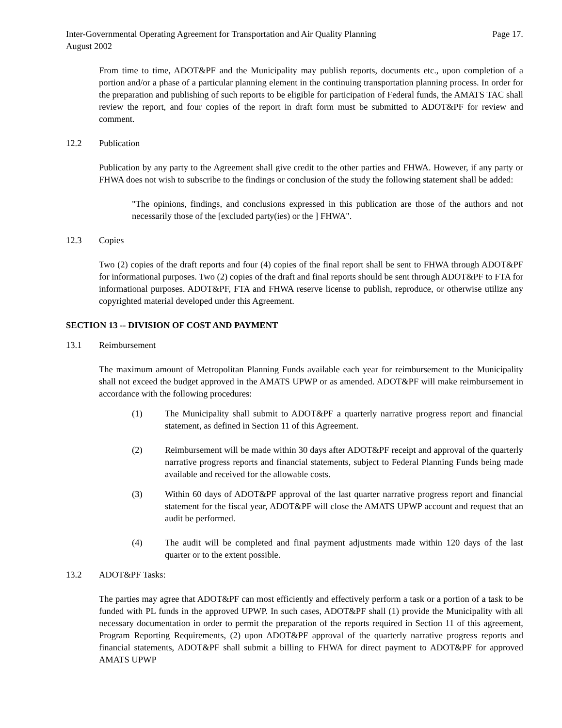Inter-Governmental Operating Agreement for Transportation and Air Quality Planning Page 17.
August 2002
From time to time, ADOT&PF and the Municipality may publish reports, documents etc., upon completion of a portion and/or a phase of a particular planning element in the continuing transportation planning process. In order for the preparation and publishing of such reports to be eligible for participation of Federal funds, the AMATS TAC shall review the report, and four copies of the report in draft form must be submitted to ADOT&PF for review and comment.
12.2 Publication
Publication by any party to the Agreement shall give credit to the other parties and FHWA. However, if any party or FHWA does not wish to subscribe to the findings or conclusion of the study the following statement shall be added:
"The opinions, findings, and conclusions expressed in this publication are those of the authors and not necessarily those of the [excluded party(ies) or the ] FHWA".
12.3 Copies
Two (2) copies of the draft reports and four (4) copies of the final report shall be sent to FHWA through ADOT&PF for informational purposes. Two (2) copies of the draft and final reports should be sent through ADOT&PF to FTA for informational purposes. ADOT&PF, FTA and FHWA reserve license to publish, reproduce, or otherwise utilize any copyrighted material developed under this Agreement.
SECTION 13 -- DIVISION OF COST AND PAYMENT
13.1 Reimbursement
The maximum amount of Metropolitan Planning Funds available each year for reimbursement to the Municipality shall not exceed the budget approved in the AMATS UPWP or as amended. ADOT&PF will make reimbursement in accordance with the following procedures:
(1) The Municipality shall submit to ADOT&PF a quarterly narrative progress report and financial statement, as defined in Section 11 of this Agreement.
(2) Reimbursement will be made within 30 days after ADOT&PF receipt and approval of the quarterly narrative progress reports and financial statements, subject to Federal Planning Funds being made available and received for the allowable costs.
(3) Within 60 days of ADOT&PF approval of the last quarter narrative progress report and financial statement for the fiscal year, ADOT&PF will close the AMATS UPWP account and request that an audit be performed.
(4) The audit will be completed and final payment adjustments made within 120 days of the last quarter or to the extent possible.
13.2 ADOT&PF Tasks:
The parties may agree that ADOT&PF can most efficiently and effectively perform a task or a portion of a task to be funded with PL funds in the approved UPWP. In such cases, ADOT&PF shall (1) provide the Municipality with all necessary documentation in order to permit the preparation of the reports required in Section 11 of this agreement, Program Reporting Requirements, (2) upon ADOT&PF approval of the quarterly narrative progress reports and financial statements, ADOT&PF shall submit a billing to FHWA for direct payment to ADOT&PF for approved AMATS UPWP